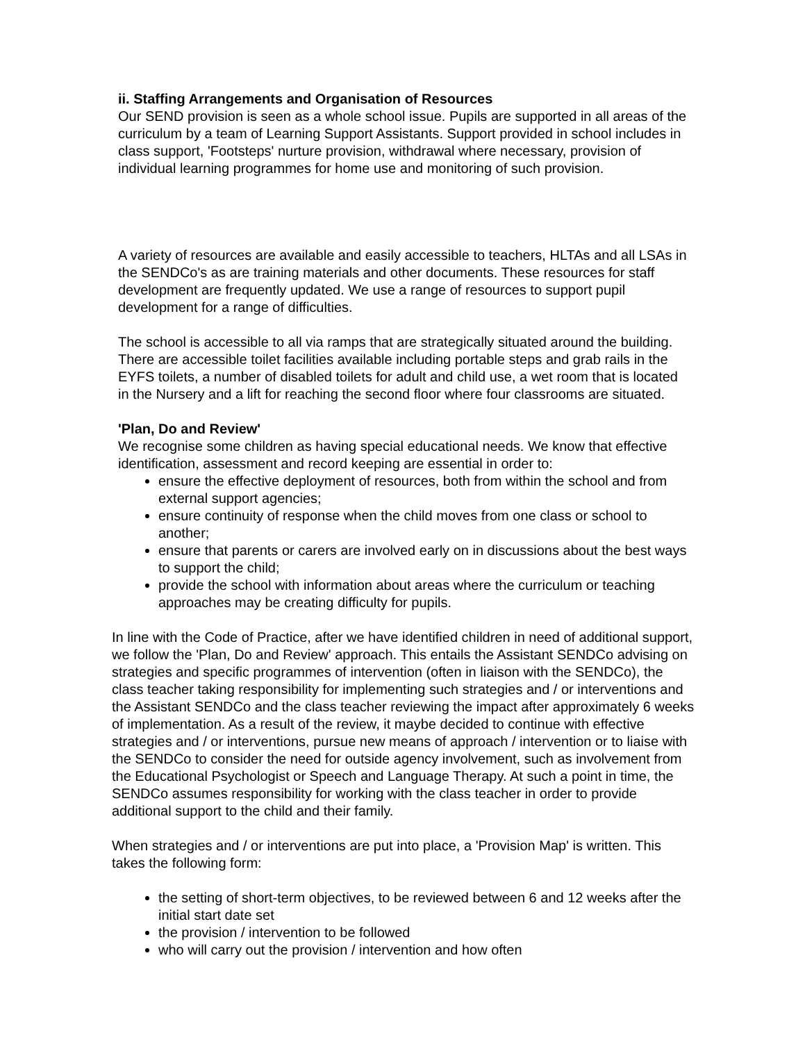ii. Staffing Arrangements and Organisation of Resources
Our SEND provision is seen as a whole school issue. Pupils are supported in all areas of the curriculum by a team of Learning Support Assistants. Support provided in school includes in class support, 'Footsteps' nurture provision, withdrawal where necessary, provision of individual learning programmes for home use and monitoring of such provision.
A variety of resources are available and easily accessible to teachers, HLTAs and all LSAs in the SENDCo's as are training materials and other documents. These resources for staff development are frequently updated. We use a range of resources to support pupil development for a range of difficulties.
The school is accessible to all via ramps that are strategically situated around the building. There are accessible toilet facilities available including portable steps and grab rails in the EYFS toilets, a number of disabled toilets for adult and child use, a wet room that is located in the Nursery and a lift for reaching the second floor where four classrooms are situated.
'Plan, Do and Review'
We recognise some children as having special educational needs. We know that effective identification, assessment and record keeping are essential in order to:
ensure the effective deployment of resources, both from within the school and from external support agencies;
ensure continuity of response when the child moves from one class or school to another;
ensure that parents or carers are involved early on in discussions about the best ways to support the child;
provide the school with information about areas where the curriculum or teaching approaches may be creating difficulty for pupils.
In line with the Code of Practice, after we have identified children in need of additional support, we follow the 'Plan, Do and Review' approach. This entails the Assistant SENDCo advising on strategies and specific programmes of intervention (often in liaison with the SENDCo), the class teacher taking responsibility for implementing such strategies and / or interventions and the Assistant SENDCo and the class teacher reviewing the impact after approximately 6 weeks of implementation. As a result of the review, it maybe decided to continue with effective strategies and / or interventions, pursue new means of approach / intervention or to liaise with the SENDCo to consider the need for outside agency involvement, such as involvement from the Educational Psychologist or Speech and Language Therapy. At such a point in time, the SENDCo assumes responsibility for working with the class teacher in order to provide additional support to the child and their family.
When strategies and / or interventions are put into place, a 'Provision Map' is written. This takes the following form:
the setting of short-term objectives, to be reviewed between 6 and 12 weeks after the initial start date set
the provision / intervention to be followed
who will carry out the provision / intervention and how often